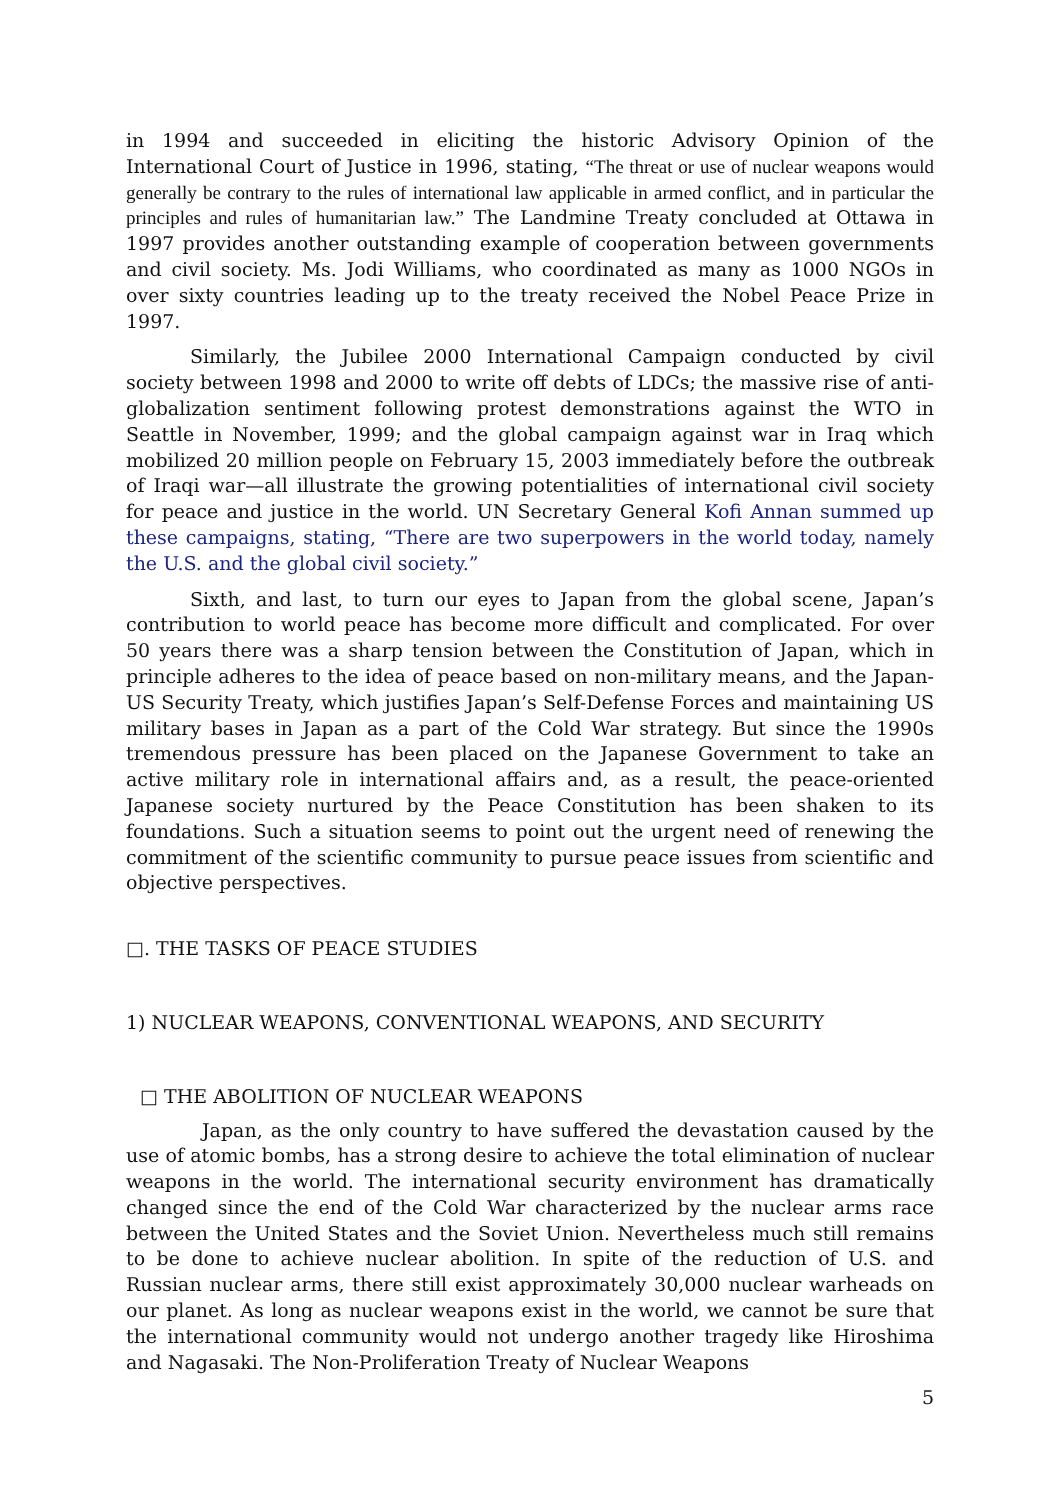in 1994 and succeeded in eliciting the historic Advisory Opinion of the International Court of Justice in 1996, stating, “The threat or use of nuclear weapons would generally be contrary to the rules of international law applicable in armed conflict, and in particular the principles and rules of humanitarian law.” The Landmine Treaty concluded at Ottawa in 1997 provides another outstanding example of cooperation between governments and civil society. Ms. Jodi Williams, who coordinated as many as 1000 NGOs in over sixty countries leading up to the treaty received the Nobel Peace Prize in 1997.
Similarly, the Jubilee 2000 International Campaign conducted by civil society between 1998 and 2000 to write off debts of LDCs; the massive rise of anti-globalization sentiment following protest demonstrations against the WTO in Seattle in November, 1999; and the global campaign against war in Iraq which mobilized 20 million people on February 15, 2003 immediately before the outbreak of Iraqi war—all illustrate the growing potentialities of international civil society for peace and justice in the world. UN Secretary General Kofi Annan summed up these campaigns, stating, “There are two superpowers in the world today, namely the U.S. and the global civil society.”
Sixth, and last, to turn our eyes to Japan from the global scene, Japan’s contribution to world peace has become more difficult and complicated. For over 50 years there was a sharp tension between the Constitution of Japan, which in principle adheres to the idea of peace based on non-military means, and the Japan-US Security Treaty, which justifies Japan’s Self-Defense Forces and maintaining US military bases in Japan as a part of the Cold War strategy. But since the 1990s tremendous pressure has been placed on the Japanese Government to take an active military role in international affairs and, as a result, the peace-oriented Japanese society nurtured by the Peace Constitution has been shaken to its foundations. Such a situation seems to point out the urgent need of renewing the commitment of the scientific community to pursue peace issues from scientific and objective perspectives.
□. THE TASKS OF PEACE STUDIES
1) NUCLEAR WEAPONS, CONVENTIONAL WEAPONS, AND SECURITY
□ THE ABOLITION OF NUCLEAR WEAPONS
Japan, as the only country to have suffered the devastation caused by the use of atomic bombs, has a strong desire to achieve the total elimination of nuclear weapons in the world. The international security environment has dramatically changed since the end of the Cold War characterized by the nuclear arms race between the United States and the Soviet Union. Nevertheless much still remains to be done to achieve nuclear abolition. In spite of the reduction of U.S. and Russian nuclear arms, there still exist approximately 30,000 nuclear warheads on our planet. As long as nuclear weapons exist in the world, we cannot be sure that the international community would not undergo another tragedy like Hiroshima and Nagasaki. The Non-Proliferation Treaty of Nuclear Weapons
5